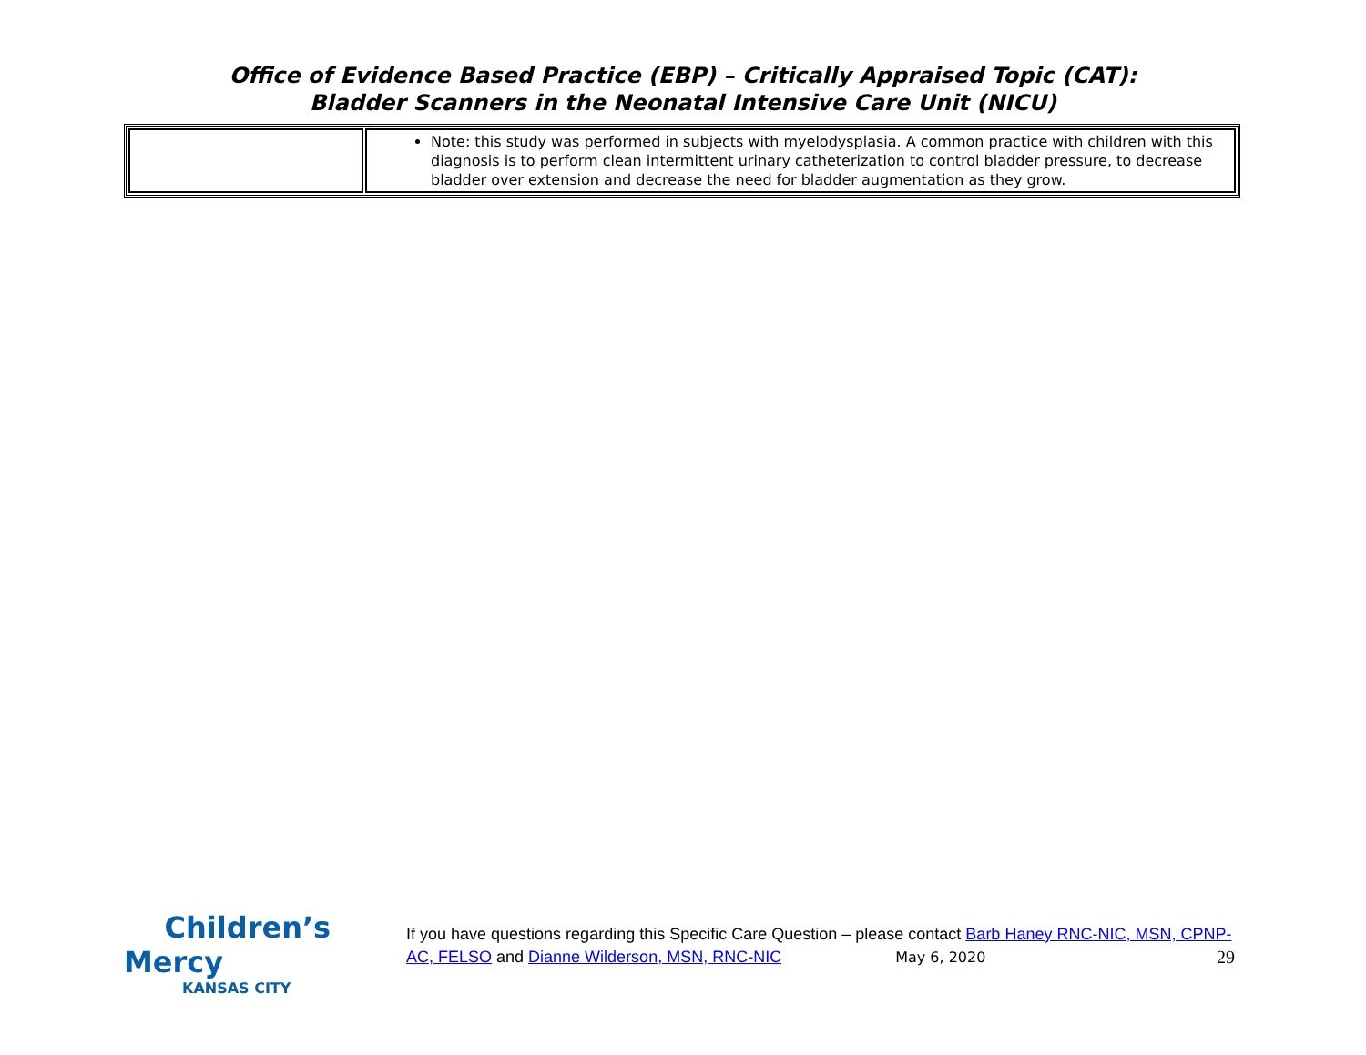Office of Evidence Based Practice (EBP) – Critically Appraised Topic (CAT):
Bladder Scanners in the Neonatal Intensive Care Unit (NICU)
| | Note: this study was performed in subjects with myelodysplasia. A common practice with children with this diagnosis is to perform clean intermittent urinary catheterization to control bladder pressure, to decrease bladder over extension and decrease the need for bladder augmentation as they grow. |
Children’s Mercy
KANSAS CITY
If you have questions regarding this Specific Care Question – please contact Barb Haney RNC-NIC, MSN, CPNP-AC, FELSO and Dianne Wilderson, MSN, RNC-NIC May 6, 2020 29